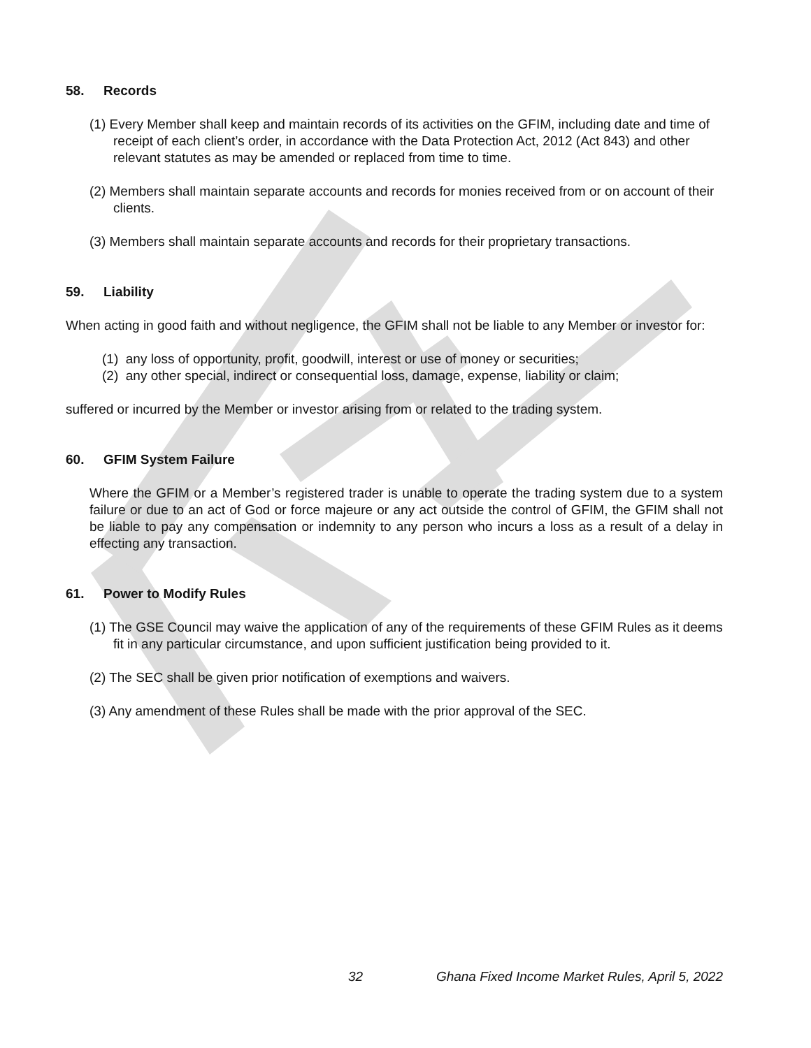58. Records
(1) Every Member shall keep and maintain records of its activities on the GFIM, including date and time of receipt of each client’s order, in accordance with the Data Protection Act, 2012 (Act 843) and other relevant statutes as may be amended or replaced from time to time.
(2) Members shall maintain separate accounts and records for monies received from or on account of their clients.
(3) Members shall maintain separate accounts and records for their proprietary transactions.
59. Liability
When acting in good faith and without negligence, the GFIM shall not be liable to any Member or investor for:
(1) any loss of opportunity, profit, goodwill, interest or use of money or securities;
(2) any other special, indirect or consequential loss, damage, expense, liability or claim;
suffered or incurred by the Member or investor arising from or related to the trading system.
60. GFIM System Failure
Where the GFIM or a Member’s registered trader is unable to operate the trading system due to a system failure or due to an act of God or force majeure or any act outside the control of GFIM, the GFIM shall not be liable to pay any compensation or indemnity to any person who incurs a loss as a result of a delay in effecting any transaction.
61. Power to Modify Rules
(1) The GSE Council may waive the application of any of the requirements of these GFIM Rules as it deems fit in any particular circumstance, and upon sufficient justification being provided to it.
(2) The SEC shall be given prior notification of exemptions and waivers.
(3) Any amendment of these Rules shall be made with the prior approval of the SEC.
32 Ghana Fixed Income Market Rules, April 5, 2022